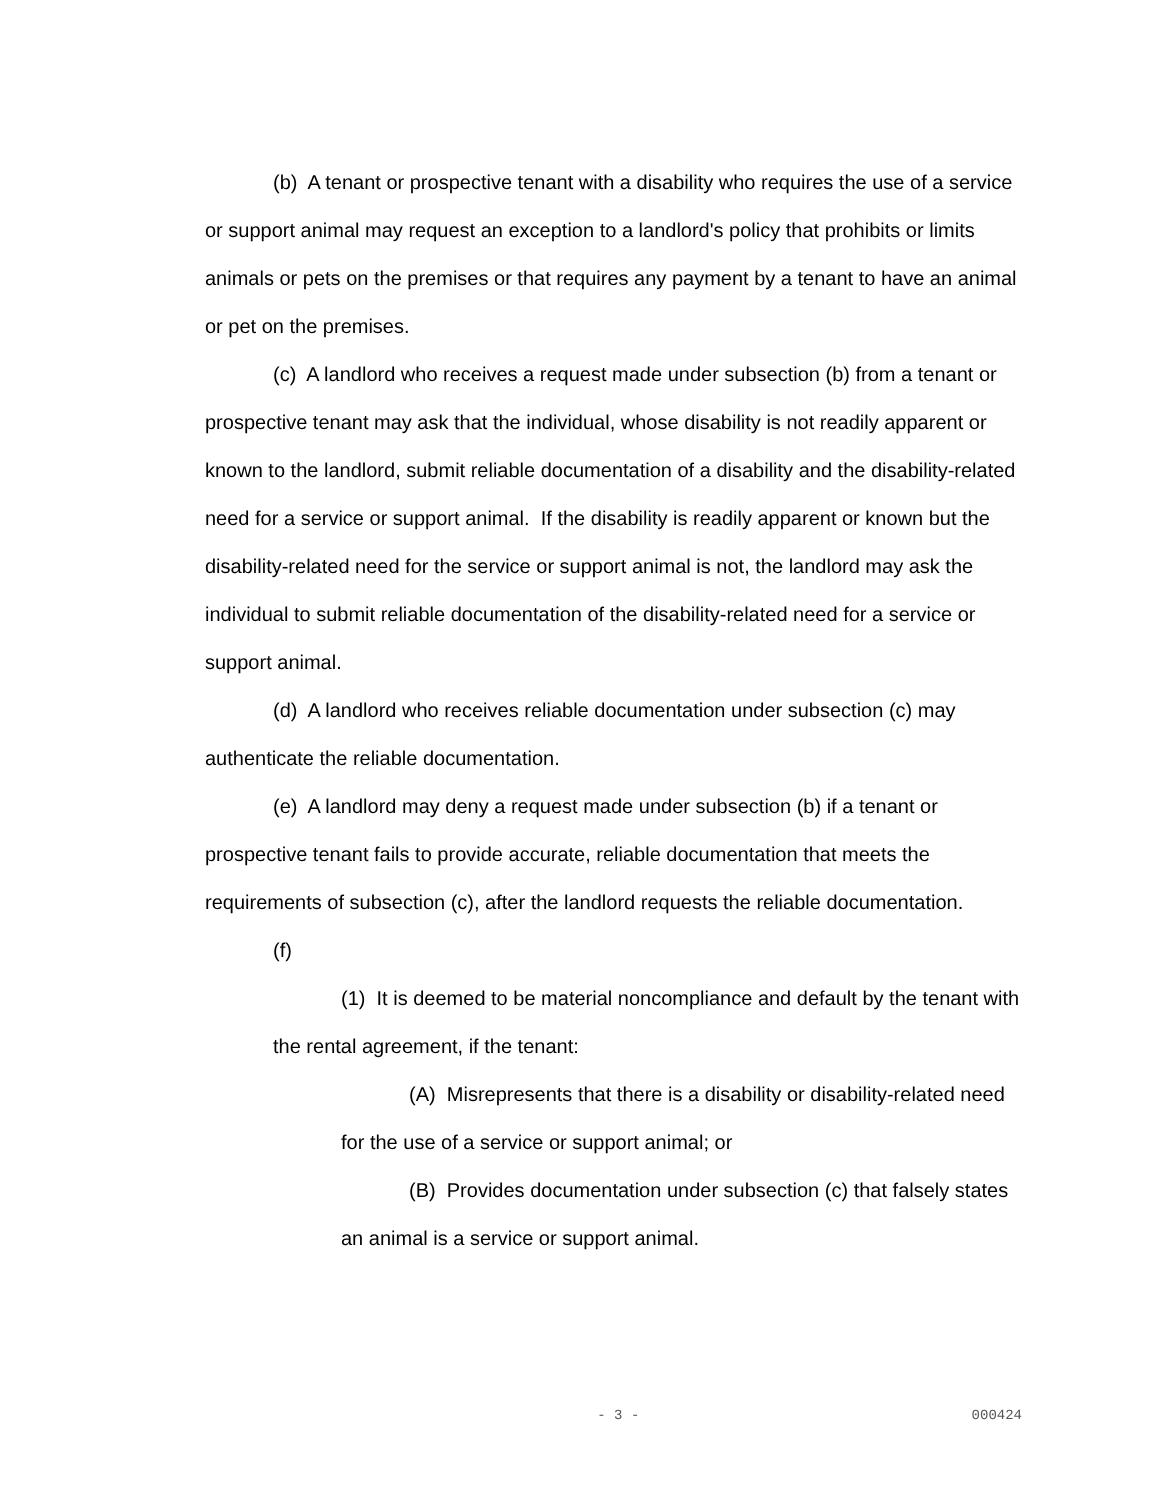(b) A tenant or prospective tenant with a disability who requires the use of a service or support animal may request an exception to a landlord's policy that prohibits or limits animals or pets on the premises or that requires any payment by a tenant to have an animal or pet on the premises.
(c) A landlord who receives a request made under subsection (b) from a tenant or prospective tenant may ask that the individual, whose disability is not readily apparent or known to the landlord, submit reliable documentation of a disability and the disability-related need for a service or support animal. If the disability is readily apparent or known but the disability-related need for the service or support animal is not, the landlord may ask the individual to submit reliable documentation of the disability-related need for a service or support animal.
(d) A landlord who receives reliable documentation under subsection (c) may authenticate the reliable documentation.
(e) A landlord may deny a request made under subsection (b) if a tenant or prospective tenant fails to provide accurate, reliable documentation that meets the requirements of subsection (c), after the landlord requests the reliable documentation.
(f)
(1) It is deemed to be material noncompliance and default by the tenant with the rental agreement, if the tenant:
(A) Misrepresents that there is a disability or disability-related need for the use of a service or support animal; or
(B) Provides documentation under subsection (c) that falsely states an animal is a service or support animal.
- 3 - 000424